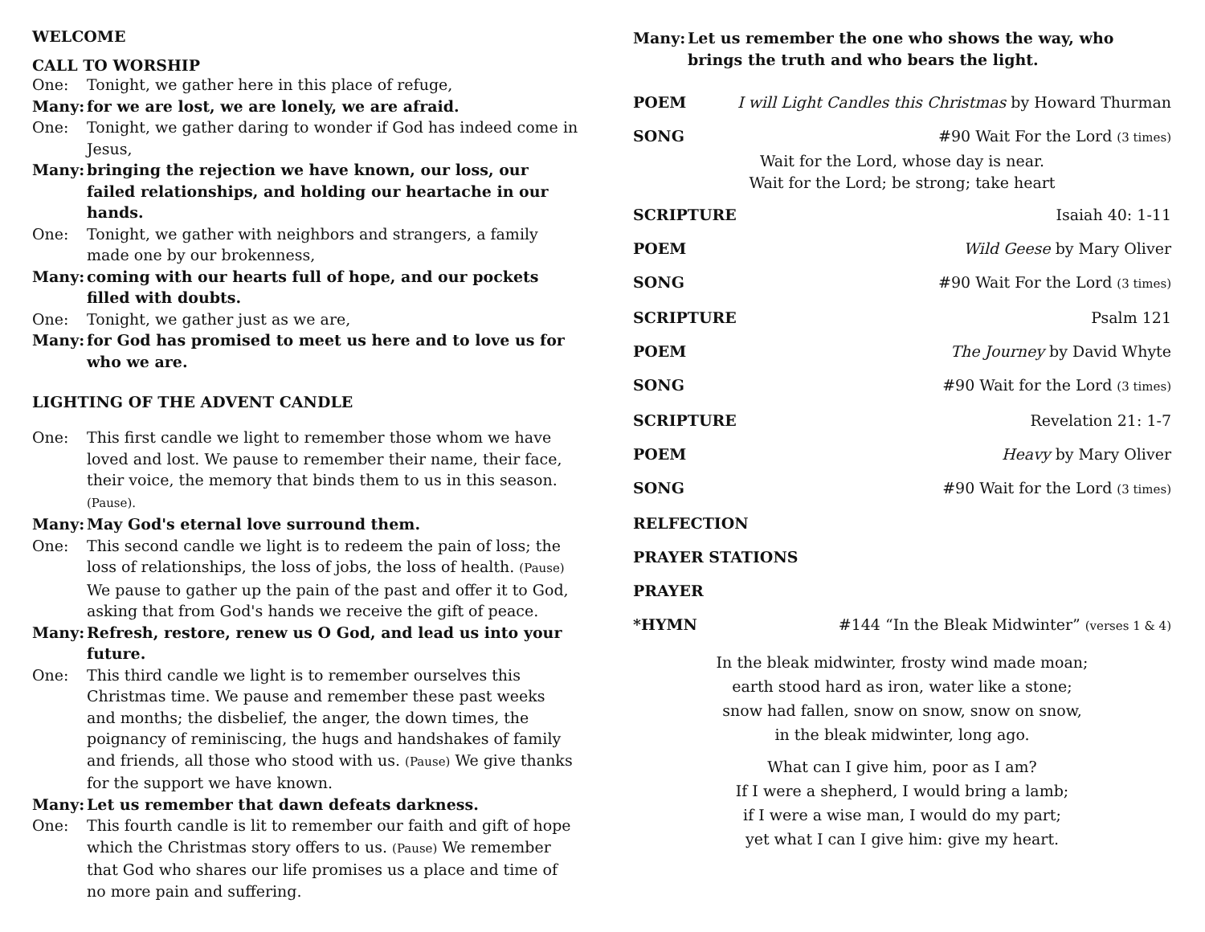WELCOME
CALL TO WORSHIP
One: Tonight, we gather here in this place of refuge,
Many: for we are lost, we are lonely, we are afraid.
One: Tonight, we gather daring to wonder if God has indeed come in Jesus,
Many: bringing the rejection we have known, our loss, our failed relationships, and holding our heartache in our hands.
One: Tonight, we gather with neighbors and strangers, a family made one by our brokenness,
Many: coming with our hearts full of hope, and our pockets filled with doubts.
One: Tonight, we gather just as we are,
Many: for God has promised to meet us here and to love us for who we are.
LIGHTING OF THE ADVENT CANDLE
One: This first candle we light to remember those whom we have loved and lost. We pause to remember their name, their face, their voice, the memory that binds them to us in this season. (Pause).
Many: May God's eternal love surround them.
One: This second candle we light is to redeem the pain of loss; the loss of relationships, the loss of jobs, the loss of health. (Pause) We pause to gather up the pain of the past and offer it to God, asking that from God's hands we receive the gift of peace.
Many: Refresh, restore, renew us O God, and lead us into your future.
One: This third candle we light is to remember ourselves this Christmas time. We pause and remember these past weeks and months; the disbelief, the anger, the down times, the poignancy of reminiscing, the hugs and handshakes of family and friends, all those who stood with us. (Pause) We give thanks for the support we have known.
Many: Let us remember that dawn defeats darkness.
One: This fourth candle is lit to remember our faith and gift of hope which the Christmas story offers to us. (Pause) We remember that God who shares our life promises us a place and time of no more pain and suffering.
Many: Let us remember the one who shows the way, who brings the truth and who bears the light.
POEM I will Light Candles this Christmas by Howard Thurman
SONG #90 Wait For the Lord (3 times)
Wait for the Lord, whose day is near.
Wait for the Lord; be strong; take heart
SCRIPTURE Isaiah 40: 1-11
POEM Wild Geese by Mary Oliver
SONG #90 Wait For the Lord (3 times)
SCRIPTURE Psalm 121
POEM The Journey by David Whyte
SONG #90 Wait for the Lord (3 times)
SCRIPTURE Revelation 21: 1-7
POEM Heavy by Mary Oliver
SONG #90 Wait for the Lord (3 times)
RELFECTION
PRAYER STATIONS
PRAYER
*HYMN #144 “In the Bleak Midwinter” (verses 1 & 4)
In the bleak midwinter, frosty wind made moan;
earth stood hard as iron, water like a stone;
snow had fallen, snow on snow, snow on snow,
in the bleak midwinter, long ago.
What can I give him, poor as I am?
If I were a shepherd, I would bring a lamb;
if I were a wise man, I would do my part;
yet what I can I give him: give my heart.